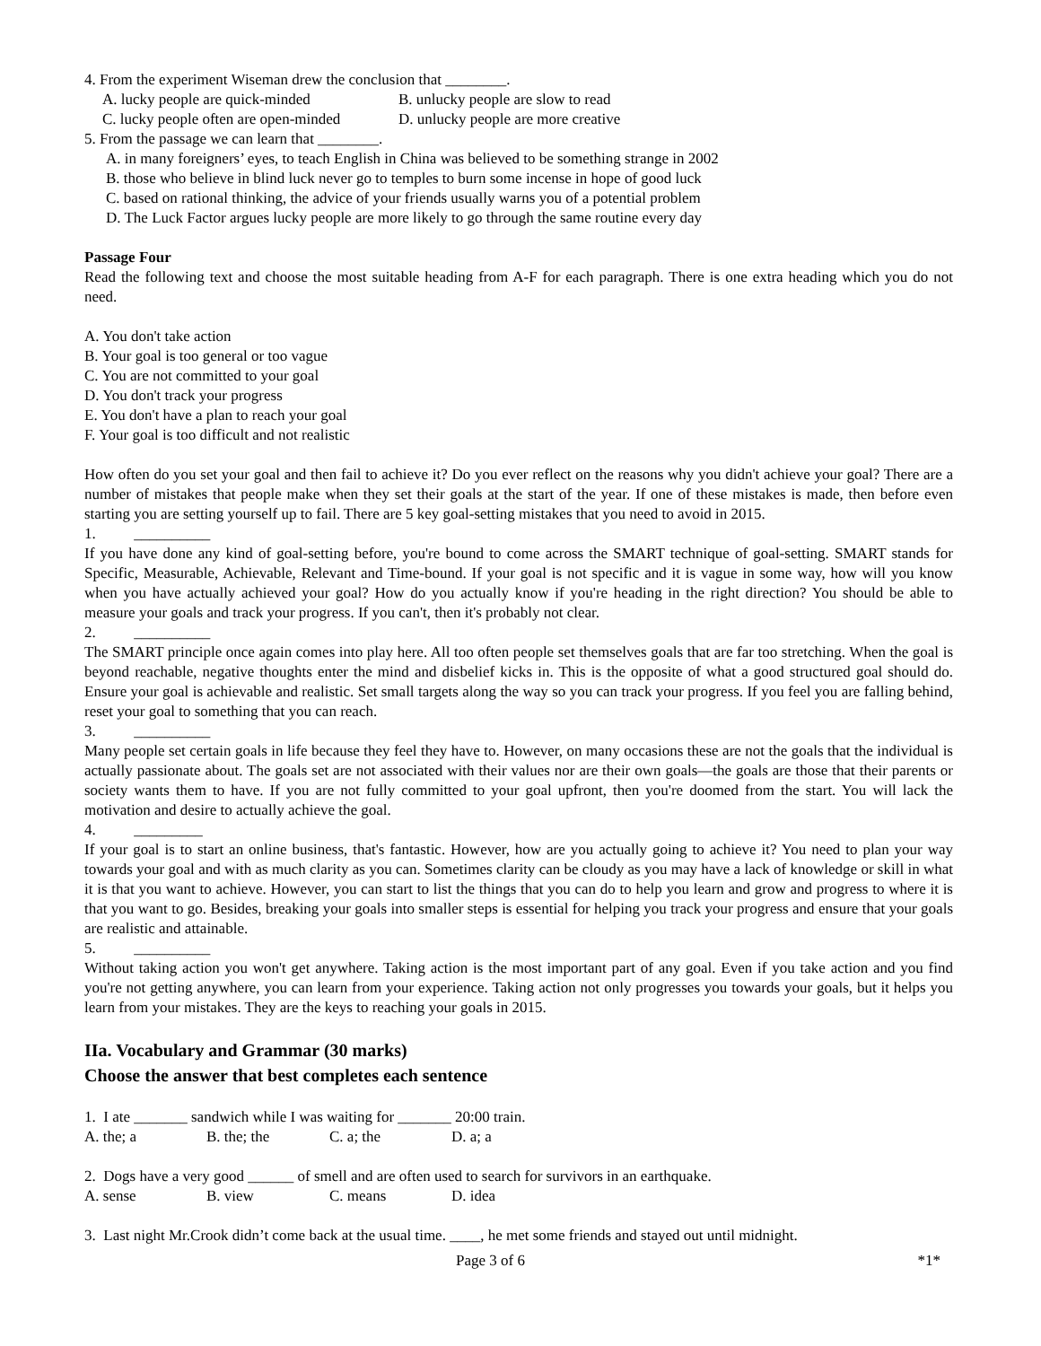4. From the experiment Wiseman drew the conclusion that ________.
A. lucky people are quick-minded B. unlucky people are slow to read
C. lucky people often are open-minded D. unlucky people are more creative
5. From the passage we can learn that ________.
A. in many foreigners’ eyes, to teach English in China was believed to be something strange in 2002
B. those who believe in blind luck never go to temples to burn some incense in hope of good luck
C. based on rational thinking, the advice of your friends usually warns you of a potential problem
D. The Luck Factor argues lucky people are more likely to go through the same routine every day
Passage Four
Read the following text and choose the most suitable heading from A-F for each paragraph. There is one extra heading which you do not need.
A. You don't take action
B. Your goal is too general or too vague
C. You are not committed to your goal
D. You don't track your progress
E. You don't have a plan to reach your goal
F. Your goal is too difficult and not realistic
How often do you set your goal and then fail to achieve it? Do you ever reflect on the reasons why you didn't achieve your goal? There are a number of mistakes that people make when they set their goals at the start of the year. If one of these mistakes is made, then before even starting you are setting yourself up to fail. There are 5 key goal-setting mistakes that you need to avoid in 2015.
1. __________
If you have done any kind of goal-setting before, you're bound to come across the SMART technique of goal-setting. SMART stands for Specific, Measurable, Achievable, Relevant and Time-bound. If your goal is not specific and it is vague in some way, how will you know when you have actually achieved your goal? How do you actually know if you're heading in the right direction? You should be able to measure your goals and track your progress. If you can't, then it's probably not clear.
2. __________
The SMART principle once again comes into play here. All too often people set themselves goals that are far too stretching. When the goal is beyond reachable, negative thoughts enter the mind and disbelief kicks in. This is the opposite of what a good structured goal should do. Ensure your goal is achievable and realistic. Set small targets along the way so you can track your progress. If you feel you are falling behind, reset your goal to something that you can reach.
3. __________
Many people set certain goals in life because they feel they have to. However, on many occasions these are not the goals that the individual is actually passionate about. The goals set are not associated with their values nor are their own goals—the goals are those that their parents or society wants them to have. If you are not fully committed to your goal upfront, then you're doomed from the start. You will lack the motivation and desire to actually achieve the goal.
4. _________
If your goal is to start an online business, that's fantastic. However, how are you actually going to achieve it? You need to plan your way towards your goal and with as much clarity as you can. Sometimes clarity can be cloudy as you may have a lack of knowledge or skill in what it is that you want to achieve. However, you can start to list the things that you can do to help you learn and grow and progress to where it is that you want to go. Besides, breaking your goals into smaller steps is essential for helping you track your progress and ensure that your goals are realistic and attainable.
5. __________
Without taking action you won't get anywhere. Taking action is the most important part of any goal. Even if you take action and you find you're not getting anywhere, you can learn from your experience. Taking action not only progresses you towards your goals, but it helps you learn from your mistakes. They are the keys to reaching your goals in 2015.
IIa. Vocabulary and Grammar (30 marks)
Choose the answer that best completes each sentence
1. I ate _______ sandwich while I was waiting for _______ 20:00 train.
A. the; a B. the; the C. a; the D. a; a
2. Dogs have a very good ______ of smell and are often used to search for survivors in an earthquake.
A. sense B. view C. means D. idea
3. Last night Mr.Crook didn’t come back at the usual time. ____, he met some friends and stayed out until midnight.
Page 3 of 6 *1*